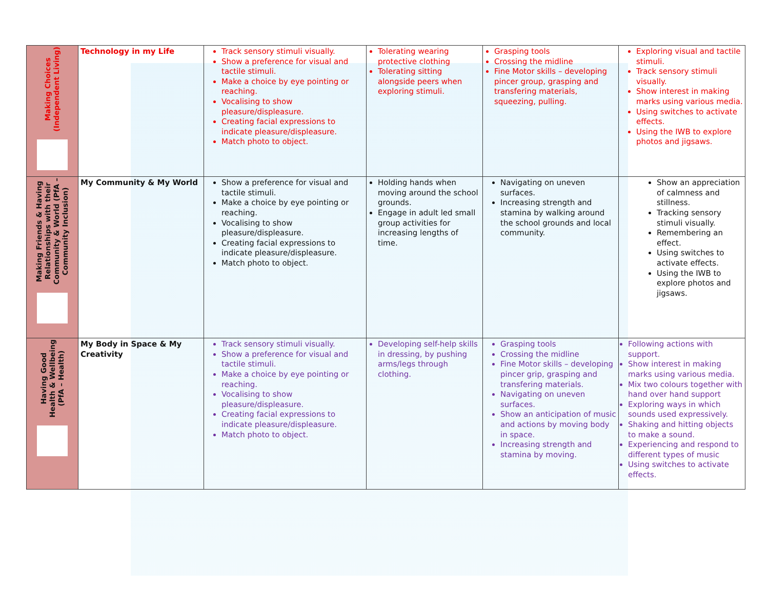| Making Choices (Independent Living) | Technology in my Life | Track sensory stimuli visually. Show a preference for visual and tactile stimuli. Make a choice by eye pointing or reaching. Vocalising to show pleasure/displeasure. Creating facial expressions to indicate pleasure/displeasure. Match photo to object. | Tolerating wearing protective clothing Tolerating sitting alongside peers when exploring stimuli. | Grasping tools Crossing the midline Fine Motor skills – developing pincer group, grasping and transfering materials, squeezing, pulling. | Exploring visual and tactile stimuli. Track sensory stimuli visually. Show interest in making marks using various media. Using switches to activate effects. Using the IWB to explore photos and jigsaws. |
| Making Friends & Having Relationships with their Community & World (PfA – Community Inclusion) | My Community & My World | Show a preference for visual and tactile stimuli. Make a choice by eye pointing or reaching. Vocalising to show pleasure/displeasure. Creating facial expressions to indicate pleasure/displeasure. Match photo to object. | Holding hands when moving around the school grounds. Engage in adult led small group activities for increasing lengths of time. | Navigating on uneven surfaces. Increasing strength and stamina by walking around the school grounds and local community. | Show an appreciation of calmness and stillness. Tracking sensory stimuli visually. Remembering an effect. Using switches to activate effects. Using the IWB to explore photos and jigsaws. |
| Having Good Health & Wellbeing (PfA – Health) | My Body in Space & My Creativity | Track sensory stimuli visually. Show a preference for visual and tactile stimuli. Make a choice by eye pointing or reaching. Vocalising to show pleasure/displeasure. Creating facial expressions to indicate pleasure/displeasure. Match photo to object. | Developing self-help skills in dressing, by pushing arms/legs through clothing. | Grasping tools Crossing the midline Fine Motor skills – developing pincer grip, grasping and transfering materials. Navigating on uneven surfaces. Show an anticipation of music and actions by moving body in space. Increasing strength and stamina by moving. | Following actions with support. Show interest in making marks using various media. Mix two colours together with hand over hand support Exploring ways in which sounds used expressively. Shaking and hitting objects to make a sound. Experiencing and respond to different types of music Using switches to activate effects. |